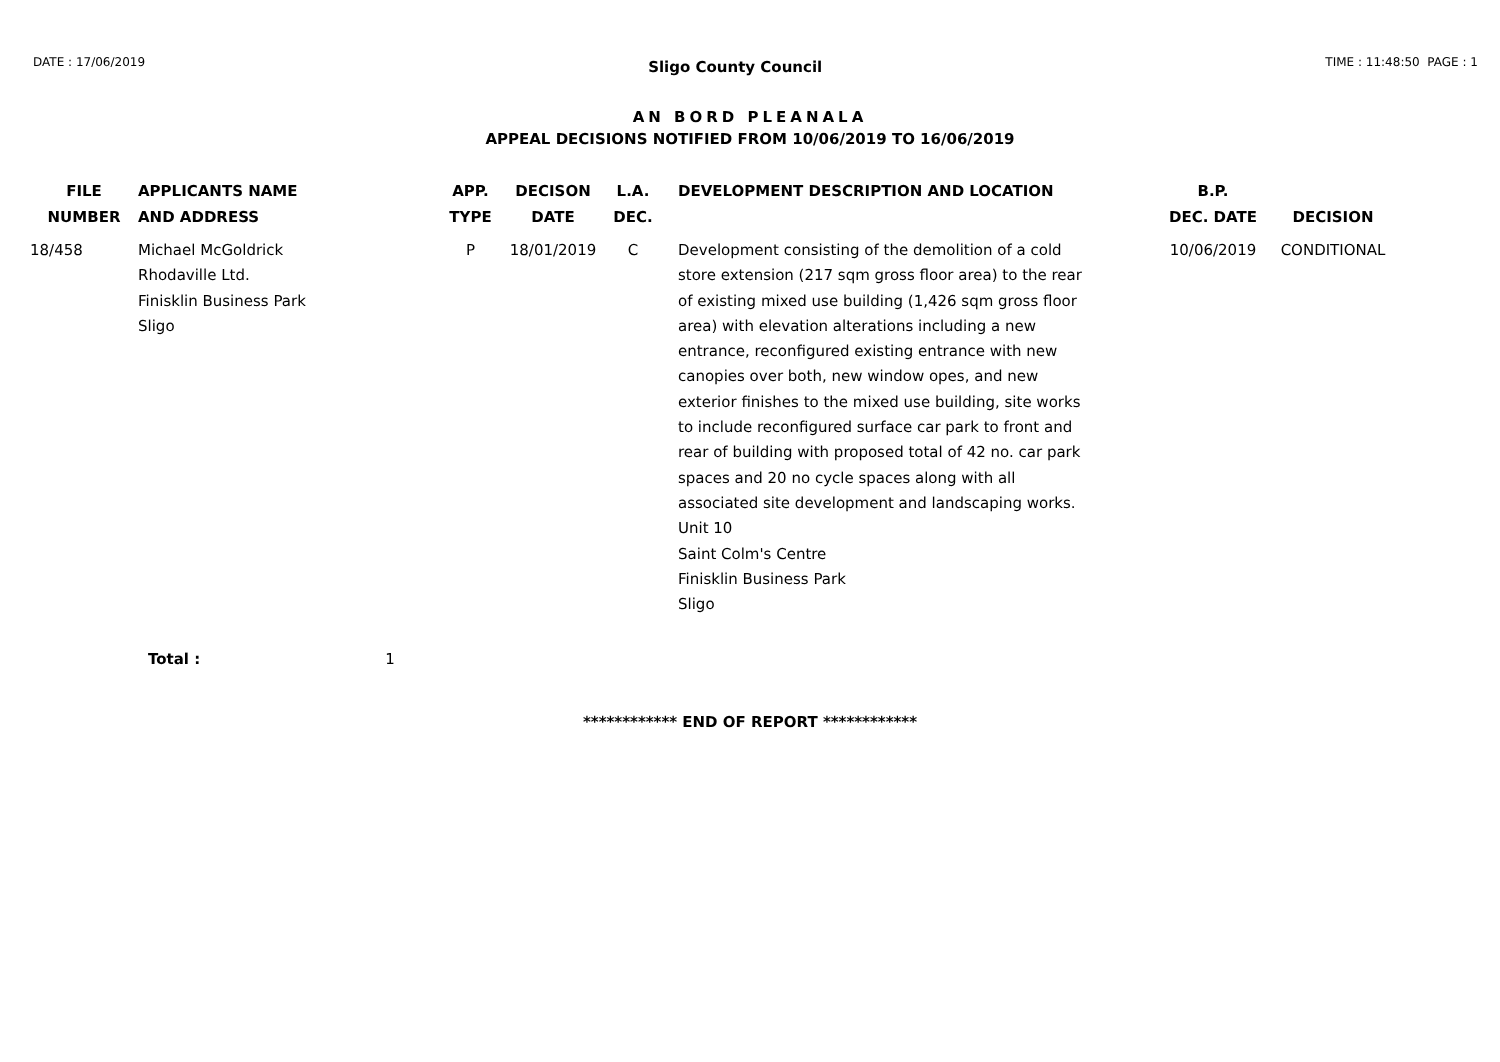DATE : 17/06/2019 Sligo County Council TIME : 11:48:50 PAGE : 1
AN BORD PLEANALA
APPEAL DECISIONS NOTIFIED FROM 10/06/2019 TO 16/06/2019
| FILE NUMBER | APPLICANTS NAME AND ADDRESS | APP. TYPE | DECISON DATE | L.A. DEC. | DEVELOPMENT DESCRIPTION AND LOCATION | B.P. DEC. DATE | DECISION |
| --- | --- | --- | --- | --- | --- | --- | --- |
| 18/458 | Michael McGoldrick Rhodaville Ltd. Finisklin Business Park Sligo | P | 18/01/2019 | C | Development consisting of the demolition of a cold store extension (217 sqm gross floor area) to the rear of existing mixed use building (1,426 sqm gross floor area) with elevation alterations including a new entrance, reconfigured existing entrance with new canopies over both, new window opes, and new exterior finishes to the mixed use building, site works to include reconfigured surface car park to front and rear of building with proposed total of 42 no. car park spaces and 20 no cycle spaces along with all associated site development and landscaping works. Unit 10 Saint Colm's Centre Finisklin Business Park Sligo | 10/06/2019 | CONDITIONAL |
| | Total : 1 | | | | | | |
************ END OF REPORT ************